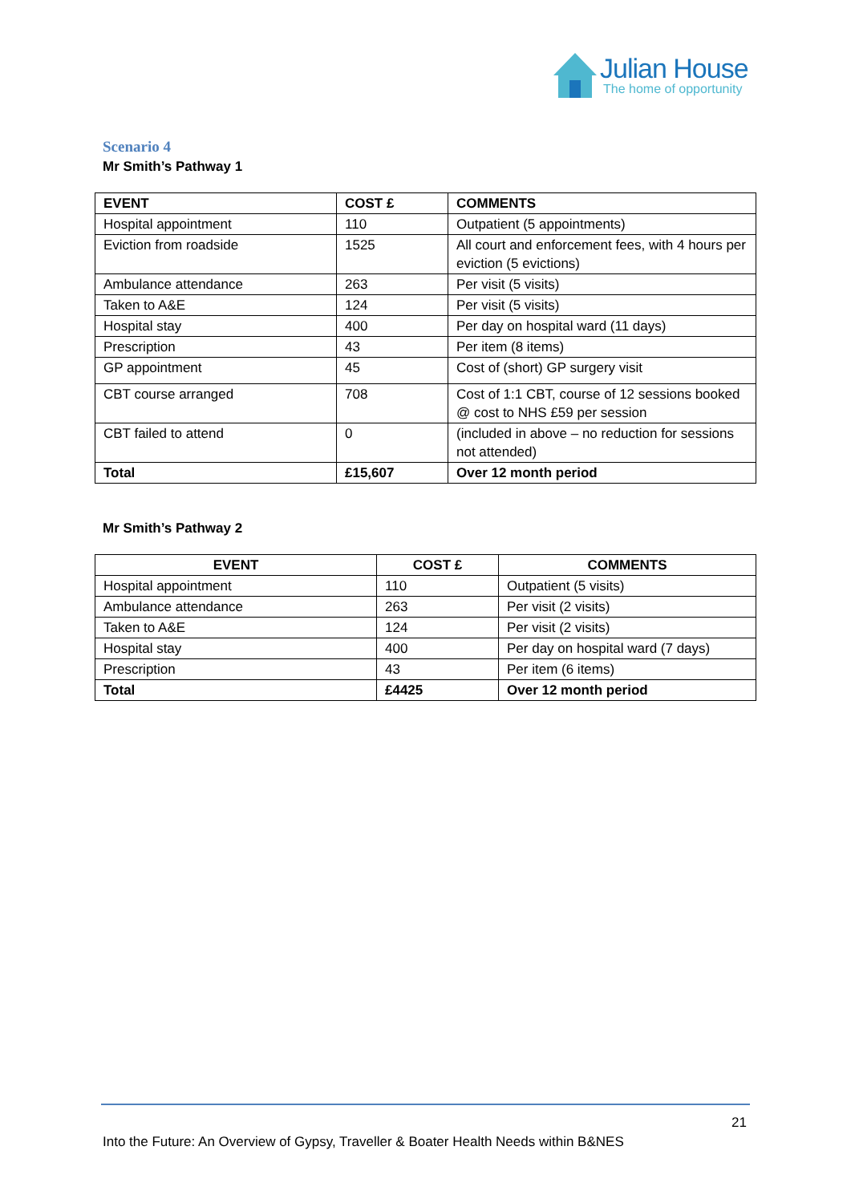Julian House
The home of opportunity
Scenario 4
Mr Smith’s Pathway 1
| EVENT | COST £ | COMMENTS |
| --- | --- | --- |
| Hospital appointment | 110 | Outpatient (5 appointments) |
| Eviction from roadside | 1525 | All court and enforcement fees, with 4 hours per eviction (5 evictions) |
| Ambulance attendance | 263 | Per visit (5 visits) |
| Taken to A&E | 124 | Per visit (5 visits) |
| Hospital stay | 400 | Per day on hospital ward (11 days) |
| Prescription | 43 | Per item (8 items) |
| GP appointment | 45 | Cost of (short) GP surgery visit |
| CBT course arranged | 708 | Cost of 1:1 CBT, course of 12 sessions booked @ cost to NHS £59 per session |
| CBT failed to attend | 0 | (included in above – no reduction for sessions not attended) |
| Total | £15,607 | Over 12 month period |
Mr Smith’s Pathway 2
| EVENT | COST £ | COMMENTS |
| --- | --- | --- |
| Hospital appointment | 110 | Outpatient (5 visits) |
| Ambulance attendance | 263 | Per visit (2 visits) |
| Taken to A&E | 124 | Per visit (2 visits) |
| Hospital stay | 400 | Per day on hospital ward (7 days) |
| Prescription | 43 | Per item (6 items) |
| Total | £4425 | Over 12 month period |
21
Into the Future: An Overview of Gypsy, Traveller & Boater Health Needs within B&NES